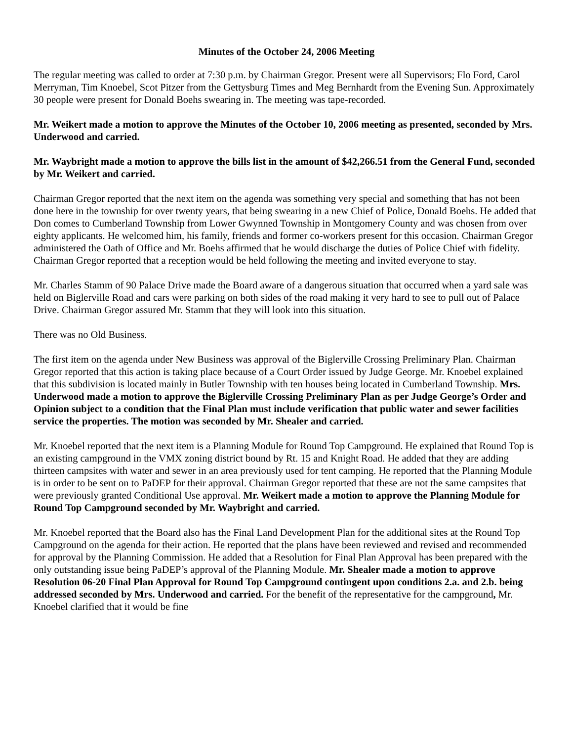Minutes of the October 24, 2006 Meeting
The regular meeting was called to order at 7:30 p.m. by Chairman Gregor. Present were all Supervisors; Flo Ford, Carol Merryman, Tim Knoebel, Scot Pitzer from the Gettysburg Times and Meg Bernhardt from the Evening Sun. Approximately 30 people were present for Donald Boehs swearing in. The meeting was tape-recorded.
Mr. Weikert made a motion to approve the Minutes of the October 10, 2006 meeting as presented, seconded by Mrs. Underwood and carried.
Mr. Waybright made a motion to approve the bills list in the amount of $42,266.51 from the General Fund, seconded by Mr. Weikert and carried.
Chairman Gregor reported that the next item on the agenda was something very special and something that has not been done here in the township for over twenty years, that being swearing in a new Chief of Police, Donald Boehs. He added that Don comes to Cumberland Township from Lower Gwynned Township in Montgomery County and was chosen from over eighty applicants. He welcomed him, his family, friends and former co-workers present for this occasion. Chairman Gregor administered the Oath of Office and Mr. Boehs affirmed that he would discharge the duties of Police Chief with fidelity. Chairman Gregor reported that a reception would be held following the meeting and invited everyone to stay.
Mr. Charles Stamm of 90 Palace Drive made the Board aware of a dangerous situation that occurred when a yard sale was held on Biglerville Road and cars were parking on both sides of the road making it very hard to see to pull out of Palace Drive. Chairman Gregor assured Mr. Stamm that they will look into this situation.
There was no Old Business.
The first item on the agenda under New Business was approval of the Biglerville Crossing Preliminary Plan. Chairman Gregor reported that this action is taking place because of a Court Order issued by Judge George. Mr. Knoebel explained that this subdivision is located mainly in Butler Township with ten houses being located in Cumberland Township. Mrs. Underwood made a motion to approve the Biglerville Crossing Preliminary Plan as per Judge George’s Order and Opinion subject to a condition that the Final Plan must include verification that public water and sewer facilities service the properties. The motion was seconded by Mr. Shealer and carried.
Mr. Knoebel reported that the next item is a Planning Module for Round Top Campground. He explained that Round Top is an existing campground in the VMX zoning district bound by Rt. 15 and Knight Road. He added that they are adding thirteen campsites with water and sewer in an area previously used for tent camping. He reported that the Planning Module is in order to be sent on to PaDEP for their approval. Chairman Gregor reported that these are not the same campsites that were previously granted Conditional Use approval. Mr. Weikert made a motion to approve the Planning Module for Round Top Campground seconded by Mr. Waybright and carried.
Mr. Knoebel reported that the Board also has the Final Land Development Plan for the additional sites at the Round Top Campground on the agenda for their action. He reported that the plans have been reviewed and revised and recommended for approval by the Planning Commission. He added that a Resolution for Final Plan Approval has been prepared with the only outstanding issue being PaDEP’s approval of the Planning Module. Mr. Shealer made a motion to approve Resolution 06-20 Final Plan Approval for Round Top Campground contingent upon conditions 2.a. and 2.b. being addressed seconded by Mrs. Underwood and carried. For the benefit of the representative for the campground, Mr. Knoebel clarified that it would be fine